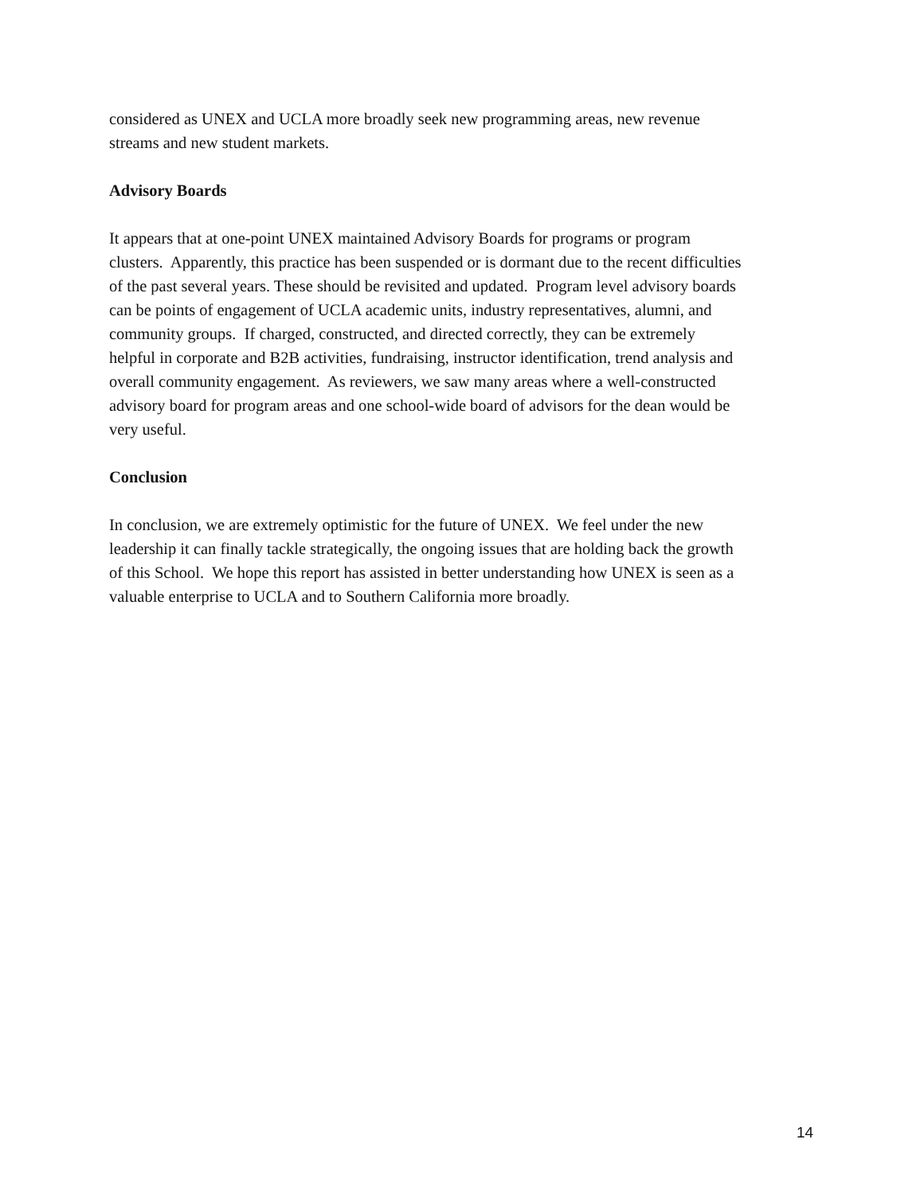considered as UNEX and UCLA more broadly seek new programming areas, new revenue
streams and new student markets.
Advisory Boards
It appears that at one-point UNEX maintained Advisory Boards for programs or program
clusters. Apparently, this practice has been suspended or is dormant due to the recent difficulties
of the past several years. These should be revisited and updated. Program level advisory boards
can be points of engagement of UCLA academic units, industry representatives, alumni, and
community groups. If charged, constructed, and directed correctly, they can be extremely
helpful in corporate and B2B activities, fundraising, instructor identification, trend analysis and
overall community engagement. As reviewers, we saw many areas where a well-constructed
advisory board for program areas and one school-wide board of advisors for the dean would be
very useful.
Conclusion
In conclusion, we are extremely optimistic for the future of UNEX. We feel under the new
leadership it can finally tackle strategically, the ongoing issues that are holding back the growth
of this School. We hope this report has assisted in better understanding how UNEX is seen as a
valuable enterprise to UCLA and to Southern California more broadly.
14